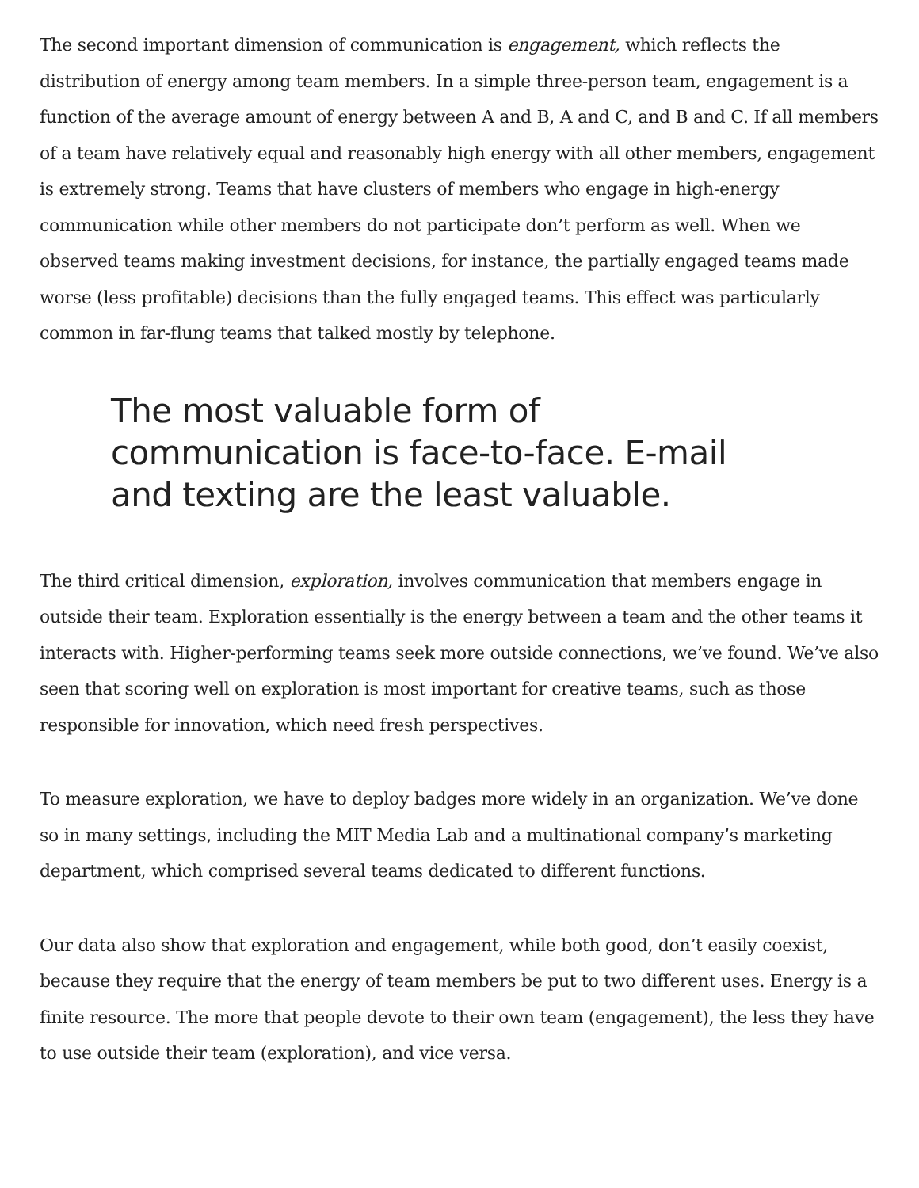The second important dimension of communication is engagement, which reflects the distribution of energy among team members. In a simple three-person team, engagement is a function of the average amount of energy between A and B, A and C, and B and C. If all members of a team have relatively equal and reasonably high energy with all other members, engagement is extremely strong. Teams that have clusters of members who engage in high-energy communication while other members do not participate don’t perform as well. When we observed teams making investment decisions, for instance, the partially engaged teams made worse (less profitable) decisions than the fully engaged teams. This effect was particularly common in far-flung teams that talked mostly by telephone.
The most valuable form of communication is face-to-face. E-mail and texting are the least valuable.
The third critical dimension, exploration, involves communication that members engage in outside their team. Exploration essentially is the energy between a team and the other teams it interacts with. Higher-performing teams seek more outside connections, we’ve found. We’ve also seen that scoring well on exploration is most important for creative teams, such as those responsible for innovation, which need fresh perspectives.
To measure exploration, we have to deploy badges more widely in an organization. We’ve done so in many settings, including the MIT Media Lab and a multinational company’s marketing department, which comprised several teams dedicated to different functions.
Our data also show that exploration and engagement, while both good, don’t easily coexist, because they require that the energy of team members be put to two different uses. Energy is a finite resource. The more that people devote to their own team (engagement), the less they have to use outside their team (exploration), and vice versa.